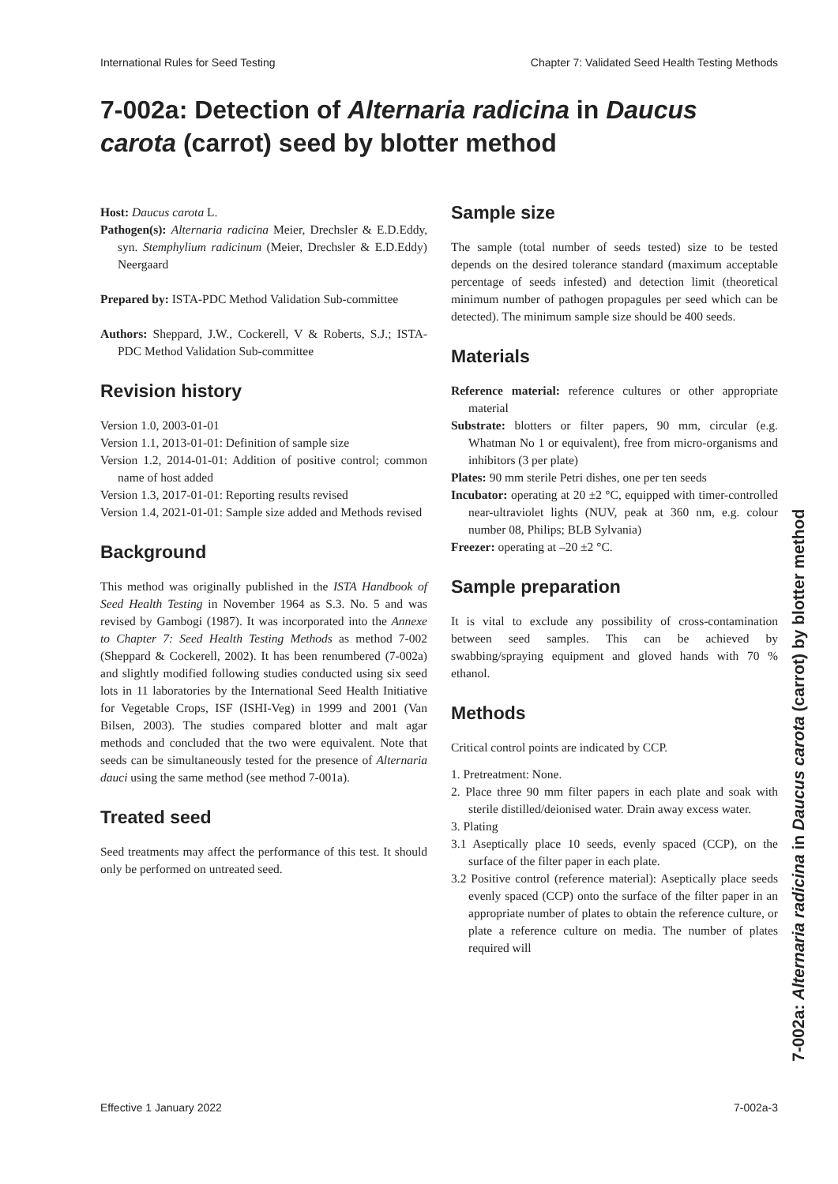International Rules for Seed Testing Chapter 7: Validated Seed Health Testing Methods
7-002a: Detection of Alternaria radicina in Daucus carota (carrot) seed by blotter method
Host: Daucus carota L.
Pathogen(s): Alternaria radicina Meier, Drechsler & E.D.Eddy, syn. Stemphylium radicinum (Meier, Drechsler & E.D.Eddy) Neergaard
Prepared by: ISTA-PDC Method Validation Sub-committee
Authors: Sheppard, J.W., Cockerell, V & Roberts, S.J.; ISTA-PDC Method Validation Sub-committee
Revision history
Version 1.0, 2003-01-01
Version 1.1, 2013-01-01: Definition of sample size
Version 1.2, 2014-01-01: Addition of positive control; common name of host added
Version 1.3, 2017-01-01: Reporting results revised
Version 1.4, 2021-01-01: Sample size added and Methods revised
Background
This method was originally published in the ISTA Handbook of Seed Health Testing in November 1964 as S.3. No. 5 and was revised by Gambogi (1987). It was incorporated into the Annexe to Chapter 7: Seed Health Testing Methods as method 7-002 (Sheppard & Cockerell, 2002). It has been renumbered (7-002a) and slightly modified following studies conducted using six seed lots in 11 laboratories by the International Seed Health Initiative for Vegetable Crops, ISF (ISHI-Veg) in 1999 and 2001 (Van Bilsen, 2003). The studies compared blotter and malt agar methods and concluded that the two were equivalent. Note that seeds can be simultaneously tested for the presence of Alternaria dauci using the same method (see method 7-001a).
Treated seed
Seed treatments may affect the performance of this test. It should only be performed on untreated seed.
Sample size
The sample (total number of seeds tested) size to be tested depends on the desired tolerance standard (maximum acceptable percentage of seeds infested) and detection limit (theoretical minimum number of pathogen propagules per seed which can be detected). The minimum sample size should be 400 seeds.
Materials
Reference material: reference cultures or other appropriate material
Substrate: blotters or filter papers, 90 mm, circular (e.g. Whatman No 1 or equivalent), free from micro-organisms and inhibitors (3 per plate)
Plates: 90 mm sterile Petri dishes, one per ten seeds
Incubator: operating at 20 ±2 °C, equipped with timer-controlled near-ultraviolet lights (NUV, peak at 360 nm, e.g. colour number 08, Philips; BLB Sylvania)
Freezer: operating at –20 ±2 °C.
Sample preparation
It is vital to exclude any possibility of cross-contamination between seed samples. This can be achieved by swabbing/spraying equipment and gloved hands with 70 % ethanol.
Methods
Critical control points are indicated by CCP.
1. Pretreatment: None.
2. Place three 90 mm filter papers in each plate and soak with sterile distilled/deionised water. Drain away excess water.
3. Plating
3.1 Aseptically place 10 seeds, evenly spaced (CCP), on the surface of the filter paper in each plate.
3.2 Positive control (reference material): Aseptically place seeds evenly spaced (CCP) onto the surface of the filter paper in an appropriate number of plates to obtain the reference culture, or plate a reference culture on media. The number of plates required will
Effective 1 January 2022 7-002a-3
7-002a: Alternaria radicina in Daucus carota (carrot) by blotter method